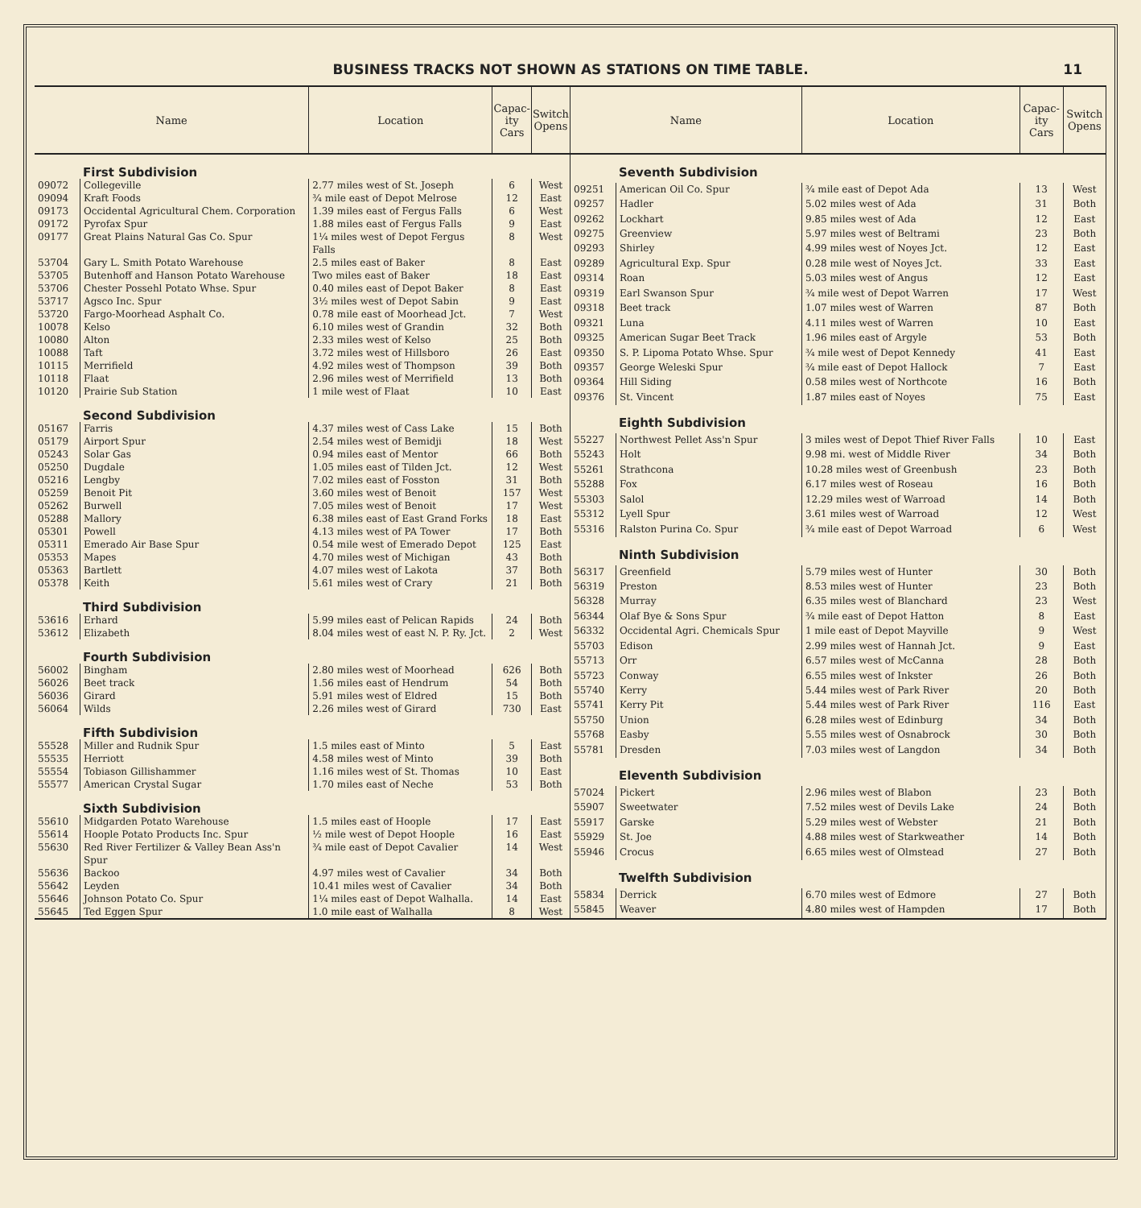BUSINESS TRACKS NOT SHOWN AS STATIONS ON TIME TABLE. 11
| Name | | Location | Capac- ity Cars | Switch Opens |
| --- | --- | --- | --- | --- |
| First Subdivision | | | | |
| 09072 | Collegeville | 2.77 miles west of St. Joseph | 6 | West |
| 09094 | Kraft Foods | ¾ mile east of Depot Melrose | 12 | East |
| 09173 | Occidental Agricultural Chem. Corporation | 1.39 miles east of Fergus Falls | 6 | West |
| 09172 | Pyrofax Spur | 1.88 miles east of Fergus Falls | 9 | East |
| 09177 | Great Plains Natural Gas Co. Spur | 1¼ miles west of Depot Fergus Falls | 8 | West |
| 53704 | Gary L. Smith Potato Warehouse | 2.5 miles east of Baker | 8 | East |
| 53705 | Butenhoff and Hanson Potato Warehouse | Two miles east of Baker | 18 | East |
| 53706 | Chester Possehl Potato Whse. Spur | 0.40 miles east of Depot Baker | 8 | East |
| 53717 | Agsco Inc. Spur | 3½ miles west of Depot Sabin | 9 | East |
| 53720 | Fargo-Moorhead Asphalt Co. | 0.78 mile east of Moorhead Jct. | 7 | West |
| 10078 | Kelso | 6.10 miles west of Grandin | 32 | Both |
| 10080 | Alton | 2.33 miles west of Kelso | 25 | Both |
| 10088 | Taft | 3.72 miles west of Hillsboro | 26 | East |
| 10115 | Merrifield | 4.92 miles west of Thompson | 39 | Both |
| 10118 | Flaat | 2.96 miles west of Merrifield | 13 | Both |
| 10120 | Prairie Sub Station | 1 mile west of Flaat | 10 | East |
| Second Subdivision | | | | |
| 05167 | Farris | 4.37 miles west of Cass Lake | 15 | Both |
| 05179 | Airport Spur | 2.54 miles west of Bemidji | 18 | West |
| 05243 | Solar Gas | 0.94 miles east of Mentor | 66 | Both |
| 05250 | Dugdale | 1.05 miles east of Tilden Jct. | 12 | West |
| 05216 | Lengby | 7.02 miles east of Fosston | 31 | Both |
| 05259 | Benoit Pit | 3.60 miles west of Benoit | 157 | West |
| 05262 | Burwell | 7.05 miles west of Benoit | 17 | West |
| 05288 | Mallory | 6.38 miles east of East Grand Forks | 18 | East |
| 05301 | Powell | 4.13 miles west of PA Tower | 17 | Both |
| 05311 | Emerado Air Base Spur | 0.54 mile west of Emerado Depot | 125 | East |
| 05353 | Mapes | 4.70 miles west of Michigan | 43 | Both |
| 05363 | Bartlett | 4.07 miles west of Lakota | 37 | Both |
| 05378 | Keith | 5.61 miles west of Crary | 21 | Both |
| Third Subdivision | | | | |
| 53616 | Erhard | 5.99 miles east of Pelican Rapids | 24 | Both |
| 53612 | Elizabeth | 8.04 miles west of east N. P. Ry. Jct. | 2 | West |
| Fourth Subdivision | | | | |
| 56002 | Bingham | 2.80 miles west of Moorhead | 626 | Both |
| 56026 | Beet track | 1.56 miles east of Hendrum | 54 | Both |
| 56036 | Girard | 5.91 miles west of Eldred | 15 | Both |
| 56064 | Wilds | 2.26 miles west of Girard | 730 | East |
| Fifth Subdivision | | | | |
| 55528 | Miller and Rudnik Spur | 1.5 miles east of Minto | 5 | East |
| 55535 | Herriott | 4.58 miles west of Minto | 39 | Both |
| 55554 | Tobiason Gillishammer | 1.16 miles west of St. Thomas | 10 | East |
| 55577 | American Crystal Sugar | 1.70 miles east of Neche | 53 | Both |
| Sixth Subdivision | | | | |
| 55610 | Midgarden Potato Warehouse | 1.5 miles east of Hoople | 17 | East |
| 55614 | Hoople Potato Products Inc. Spur | ½ mile west of Depot Hoople | 16 | East |
| 55630 | Red River Fertilizer & Valley Bean Ass'n Spur | ¾ mile east of Depot Cavalier | 14 | West |
| 55636 | Backoo | 4.97 miles west of Cavalier | 34 | Both |
| 55642 | Leyden | 10.41 miles west of Cavalier | 34 | Both |
| 55646 | Johnson Potato Co. Spur | 1¼ miles east of Depot Walhalla. | 14 | East |
| 55645 | Ted Eggen Spur | 1.0 mile east of Walhalla | 8 | West |
| Name | | Location | Capac- ity Cars | Switch Opens |
| --- | --- | --- | --- | --- |
| Seventh Subdivision | | | | |
| 09251 | American Oil Co. Spur | ¾ mile east of Depot Ada | 13 | West |
| 09257 | Hadler | 5.02 miles west of Ada | 31 | Both |
| 09262 | Lockhart | 9.85 miles west of Ada | 12 | East |
| 09275 | Greenview | 5.97 miles west of Beltrami | 23 | Both |
| 09293 | Shirley | 4.99 miles west of Noyes Jct. | 12 | East |
| 09289 | Agricultural Exp. Spur | 0.28 mile west of Noyes Jct. | 33 | East |
| 09314 | Roan | 5.03 miles west of Angus | 12 | East |
| 09319 | Earl Swanson Spur | ¾ mile west of Depot Warren | 17 | West |
| 09318 | Beet track | 1.07 miles west of Warren | 87 | Both |
| 09321 | Luna | 4.11 miles west of Warren | 10 | East |
| 09325 | American Sugar Beet Track | 1.96 miles east of Argyle | 53 | Both |
| 09350 | S. P. Lipoma Potato Whse. Spur | ¾ mile west of Depot Kennedy | 41 | East |
| 09357 | George Weleski Spur | ¾ mile east of Depot Hallock | 7 | East |
| 09364 | Hill Siding | 0.58 miles west of Northcote | 16 | Both |
| 09376 | St. Vincent | 1.87 miles east of Noyes | 75 | East |
| Eighth Subdivision | | | | |
| 55227 | Northwest Pellet Ass'n Spur | 3 miles west of Depot Thief River Falls | 10 | East |
| 55243 | Holt | 9.98 mi. west of Middle River | 34 | Both |
| 55261 | Strathcona | 10.28 miles west of Greenbush | 23 | Both |
| 55288 | Fox | 6.17 miles west of Roseau | 16 | Both |
| 55303 | Salol | 12.29 miles west of Warroad | 14 | Both |
| 55312 | Lyell Spur | 3.61 miles west of Warroad | 12 | West |
| 55316 | Ralston Purina Co. Spur | ¾ mile east of Depot Warroad | 6 | West |
| Ninth Subdivision | | | | |
| 56317 | Greenfield | 5.79 miles west of Hunter | 30 | Both |
| 56319 | Preston | 8.53 miles west of Hunter | 23 | Both |
| 56328 | Murray | 6.35 miles west of Blanchard | 23 | West |
| 56344 | Olaf Bye & Sons Spur | ¾ mile east of Depot Hatton | 8 | East |
| 56332 | Occidental Agri. Chemicals Spur | 1 mile east of Depot Mayville | 9 | West |
| 55703 | Edison | 2.99 miles west of Hannah Jct. | 9 | East |
| 55713 | Orr | 6.57 miles west of McCanna | 28 | Both |
| 55723 | Conway | 6.55 miles west of Inkster | 26 | Both |
| 55740 | Kerry | 5.44 miles west of Park River | 20 | Both |
| 55741 | Kerry Pit | 5.44 miles west of Park River | 116 | East |
| 55750 | Union | 6.28 miles west of Edinburg | 34 | Both |
| 55768 | Easby | 5.55 miles west of Osnabrock | 30 | Both |
| 55781 | Dresden | 7.03 miles west of Langdon | 34 | Both |
| Eleventh Subdivision | | | | |
| 57024 | Pickert | 2.96 miles west of Blabon | 23 | Both |
| 55907 | Sweetwater | 7.52 miles west of Devils Lake | 24 | Both |
| 55917 | Garske | 5.29 miles west of Webster | 21 | Both |
| 55929 | St. Joe | 4.88 miles west of Starkweather | 14 | Both |
| 55946 | Crocus | 6.65 miles west of Olmstead | 27 | Both |
| Twelfth Subdivision | | | | |
| 55834 | Derrick | 6.70 miles west of Edmore | 27 | Both |
| 55845 | Weaver | 4.80 miles west of Hampden | 17 | Both |